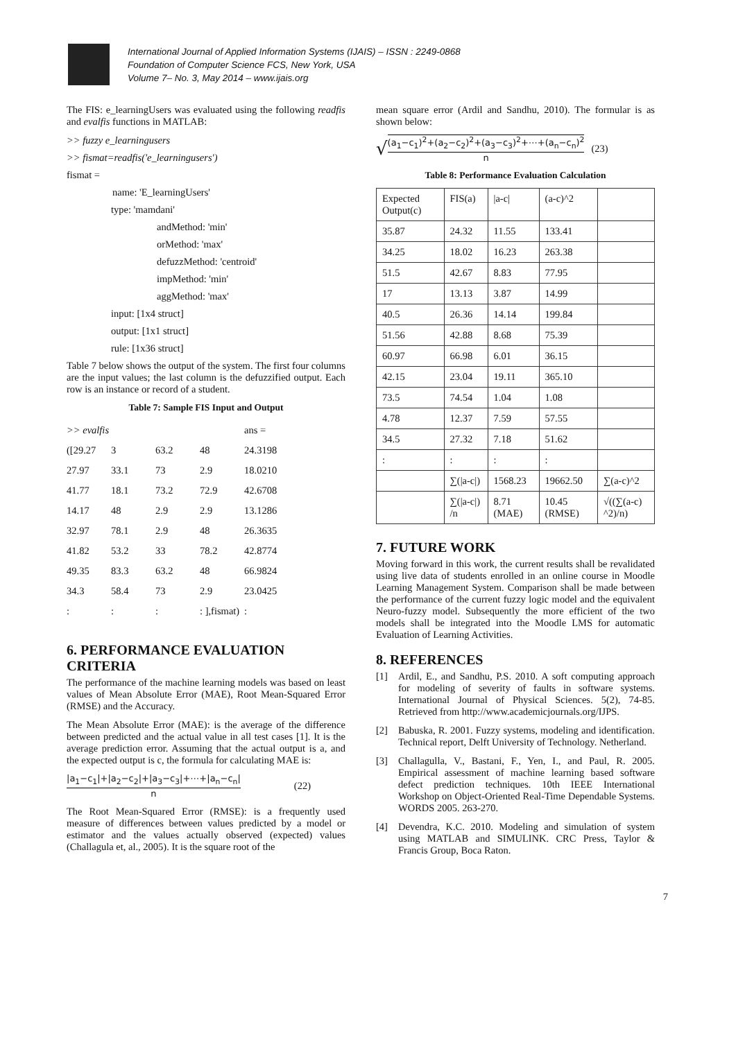International Journal of Applied Information Systems (IJAIS) – ISSN : 2249-0868
Foundation of Computer Science FCS, New York, USA
Volume 7– No. 3, May 2014 – www.ijais.org
The FIS: e_learningUsers was evaluated using the following readfis and evalfis functions in MATLAB:
>> fuzzy e_learningusers
>> fismat=readfis('e_learningusers')
fismat =
name: 'E_learningUsers'
type: 'mamdani'
andMethod: 'min'
orMethod: 'max'
defuzzMethod: 'centroid'
impMethod: 'min'
aggMethod: 'max'
input: [1x4 struct]
output: [1x1 struct]
rule: [1x36 struct]
Table 7 below shows the output of the system. The first four columns are the input values; the last column is the defuzzified output. Each row is an instance or record of a student.
Table 7: Sample FIS Input and Output
| >> evalfis | | | | ans = |
| ([29.27 | 3 | 63.2 | 48 | 24.3198 |
| 27.97 | 33.1 | 73 | 2.9 | 18.0210 |
| 41.77 | 18.1 | 73.2 | 72.9 | 42.6708 |
| 14.17 | 48 | 2.9 | 2.9 | 13.1286 |
| 32.97 | 78.1 | 2.9 | 48 | 26.3635 |
| 41.82 | 53.2 | 33 | 78.2 | 42.8774 |
| 49.35 | 83.3 | 63.2 | 48 | 66.9824 |
| 34.3 | 58.4 | 73 | 2.9 | 23.0425 |
| : | : | : | : ],fismat) | : |
6. PERFORMANCE EVALUATION CRITERIA
The performance of the machine learning models was based on least values of Mean Absolute Error (MAE), Root Mean-Squared Error (RMSE) and the Accuracy.
The Mean Absolute Error (MAE): is the average of the difference between predicted and the actual value in all test cases [1]. It is the average prediction error. Assuming that the actual output is a, and the expected output is c, the formula for calculating MAE is:
|a<sub>1</sub>−c<sub>1</sub>|+|a<sub>2</sub>−c<sub>2</sub>|+|a<sub>3</sub>−c<sub>3</sub>|+⋯+|a<sub>n</sub>−c<sub>n</sub>|
n
(22)
The Root Mean-Squared Error (RMSE): is a frequently used measure of differences between values predicted by a model or estimator and the values actually observed (expected) values (Challagula et, al., 2005). It is the square root of the
mean square error (Ardil and Sandhu, 2010). The formular is as shown below:
√
(a<sub>1</sub>−c<sub>1</sub>)<sup>2</sup>+(a<sub>2</sub>−c<sub>2</sub>)<sup>2</sup>+(a<sub>3</sub>−c<sub>3</sub>)<sup>2</sup>+⋯+(a<sub>n</sub>−c<sub>n</sub>)<sup>2</sup>
n
(23)
Table 8: Performance Evaluation Calculation
| Expected Output(c) | FIS(a) | /a-c/ | (a-c)^2 | |
| 35.87 | 24.32 | 11.55 | 133.41 | |
| 34.25 | 18.02 | 16.23 | 263.38 | |
| 51.5 | 42.67 | 8.83 | 77.95 | |
| 17 | 13.13 | 3.87 | 14.99 | |
| 40.5 | 26.36 | 14.14 | 199.84 | |
| 51.56 | 42.88 | 8.68 | 75.39 | |
| 60.97 | 66.98 | 6.01 | 36.15 | |
| 42.15 | 23.04 | 19.11 | 365.10 | |
| 73.5 | 74.54 | 1.04 | 1.08 | |
| 4.78 | 12.37 | 7.59 | 57.55 | |
| 34.5 | 27.32 | 7.18 | 51.62 | |
| : | : | : | : | |
| | ∑(/a-c/) | 1568.23 | 19662.50 | ∑(a-c)^2 |
| | ∑(/a-c/) /n | 8.71 (MAE) | 10.45 (RMSE) | √((∑(a-c) ^2)/n) |
7. FUTURE WORK
Moving forward in this work, the current results shall be revalidated using live data of students enrolled in an online course in Moodle Learning Management System. Comparison shall be made between the performance of the current fuzzy logic model and the equivalent Neuro-fuzzy model. Subsequently the more efficient of the two models shall be integrated into the Moodle LMS for automatic Evaluation of Learning Activities.
8. REFERENCES
[1] Ardil, E., and Sandhu, P.S. 2010. A soft computing approach for modeling of severity of faults in software systems. International Journal of Physical Sciences. 5(2), 74-85. Retrieved from http://www.academicjournals.org/IJPS.
[2] Babuska, R. 2001. Fuzzy systems, modeling and identification. Technical report, Delft University of Technology. Netherland.
[3] Challagulla, V., Bastani, F., Yen, I., and Paul, R. 2005. Empirical assessment of machine learning based software defect prediction techniques. 10th IEEE International Workshop on Object-Oriented Real-Time Dependable Systems. WORDS 2005. 263-270.
[4] Devendra, K.C. 2010. Modeling and simulation of system using MATLAB and SIMULINK. CRC Press, Taylor & Francis Group, Boca Raton.
7